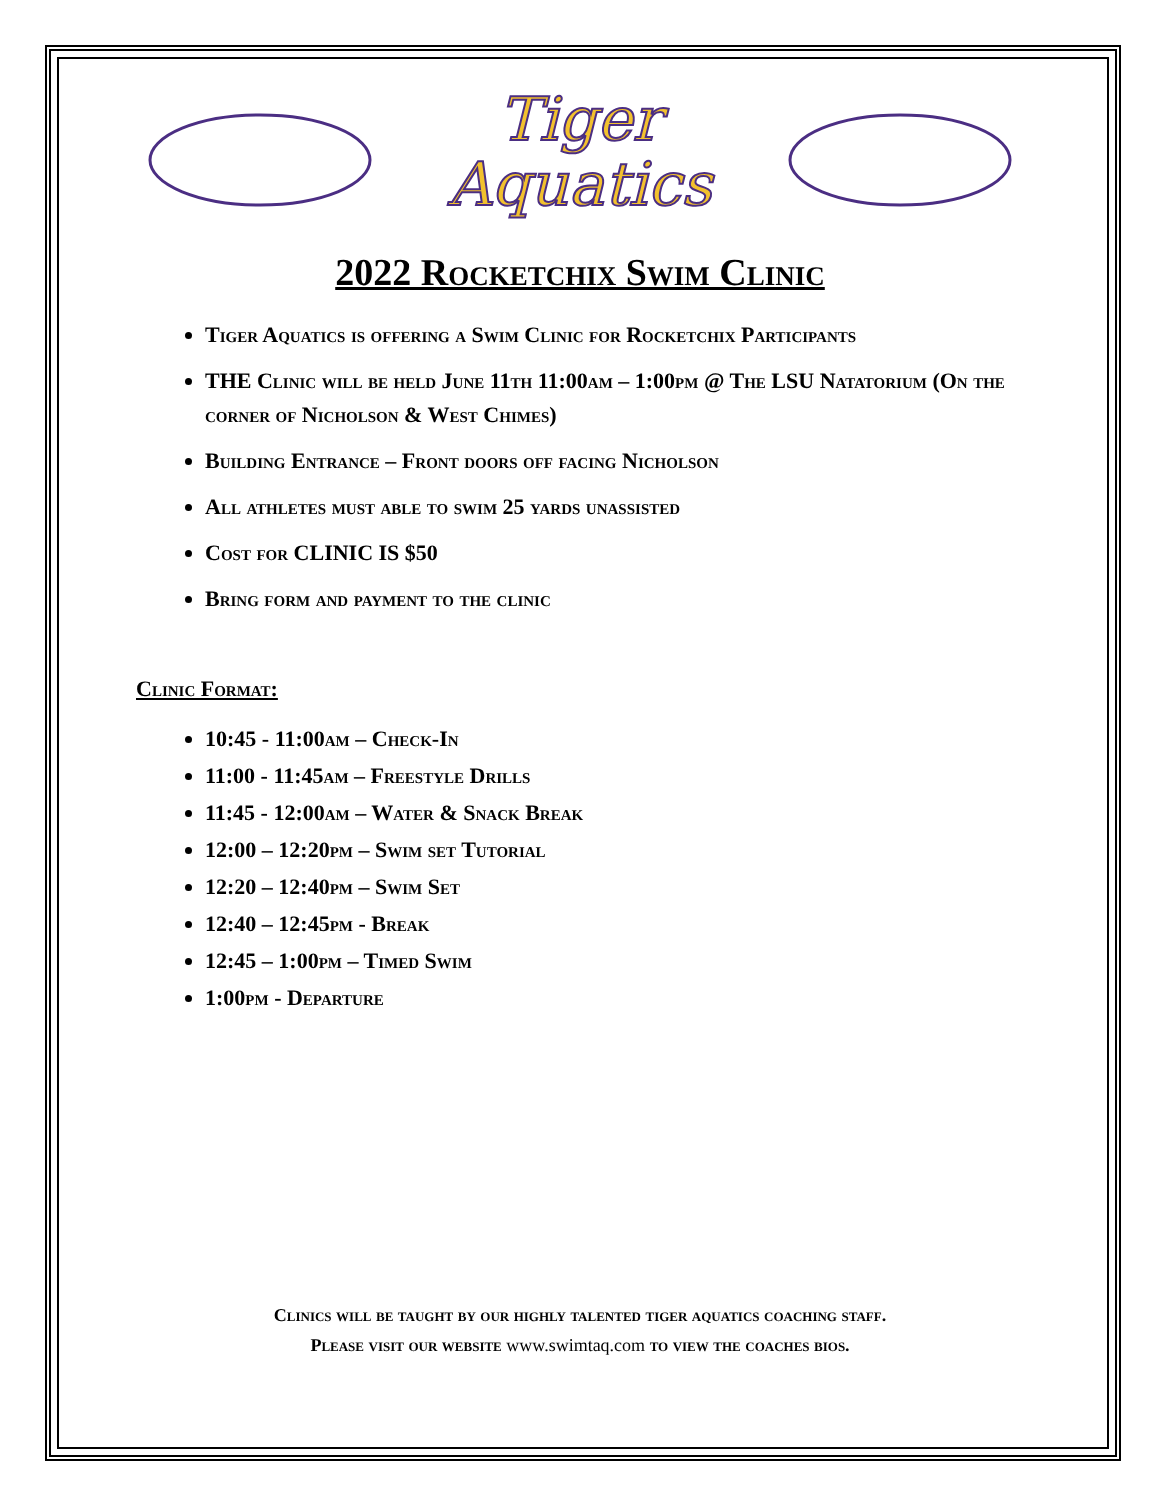Tiger
Aquatics
2022 Rocketchix Swim Clinic
Tiger Aquatics is offering a Swim Clinic for Rocketchix Participants
THE Clinic will be held June 11th 11:00am – 1:00pm @ The LSU Natatorium (On the corner of Nicholson & West Chimes)
Building Entrance – Front doors off facing Nicholson
All athletes must able to swim 25 yards unassisted
Cost for CLINIC IS $50
Bring form and payment to the clinic
Clinic Format:
10:45 - 11:00am – Check-In
11:00 - 11:45am – Freestyle Drills
11:45 - 12:00am – Water & Snack Break
12:00 – 12:20pm – Swim set Tutorial
12:20 – 12:40pm – Swim Set
12:40 – 12:45pm - Break
12:45 – 1:00pm – Timed Swim
1:00pm - Departure
Clinics will be taught by our highly talented tiger aquatics coaching staff.
Please visit our website www.swimtaq.com to view the coaches bios.